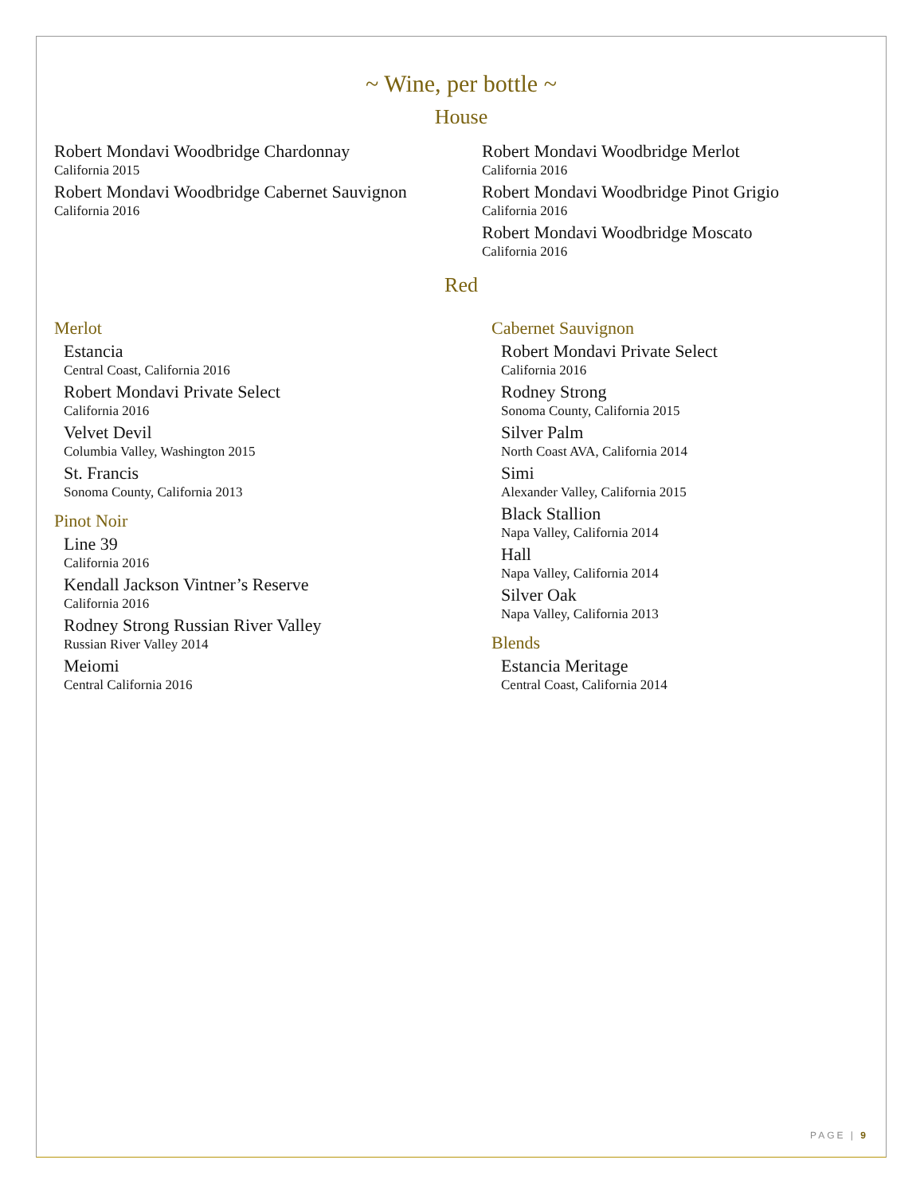~ Wine, per bottle ~
House
Robert Mondavi Woodbridge Chardonnay
California 2015
Robert Mondavi Woodbridge Cabernet Sauvignon
California 2016
Robert Mondavi Woodbridge Merlot
California 2016
Robert Mondavi Woodbridge Pinot Grigio
California 2016
Robert Mondavi Woodbridge Moscato
California 2016
Red
Merlot
Estancia
Central Coast, California 2016
Robert Mondavi Private Select
California 2016
Velvet Devil
Columbia Valley, Washington 2015
St. Francis
Sonoma County, California 2013
Pinot Noir
Line 39
California 2016
Kendall Jackson Vintner’s Reserve
California 2016
Rodney Strong Russian River Valley
Russian River Valley 2014
Meiomi
Central California 2016
Cabernet Sauvignon
Robert Mondavi Private Select
California 2016
Rodney Strong
Sonoma County, California 2015
Silver Palm
North Coast AVA, California 2014
Simi
Alexander Valley, California 2015
Black Stallion
Napa Valley, California 2014
Hall
Napa Valley, California 2014
Silver Oak
Napa Valley, California 2013
Blends
Estancia Meritage
Central Coast, California 2014
PAGE | 9